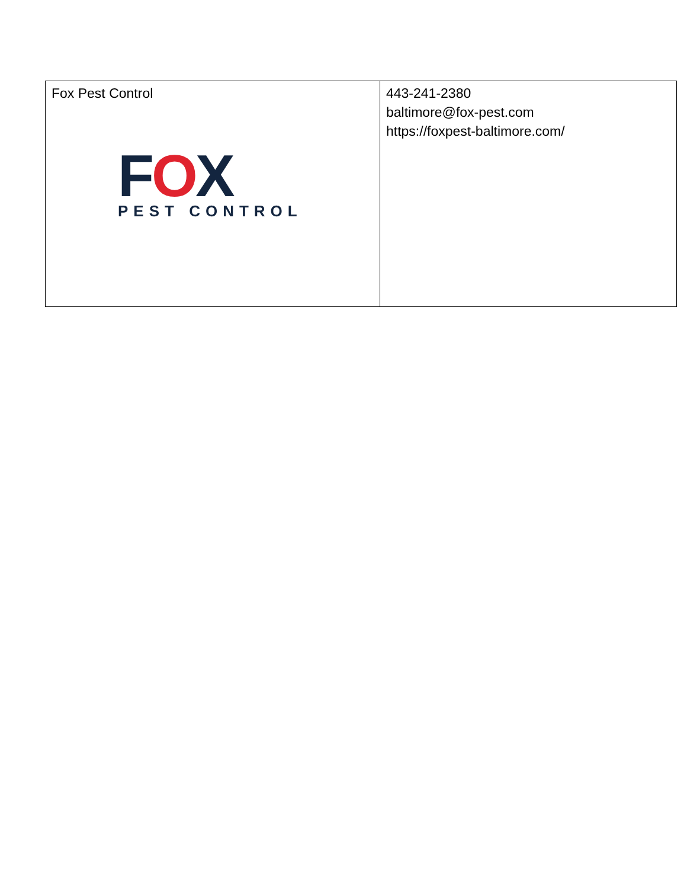| Fox Pest Control F O X PEST CONTROL | 443-241-2380 baltimore@fox-pest.com https://foxpest-baltimore.com/ |